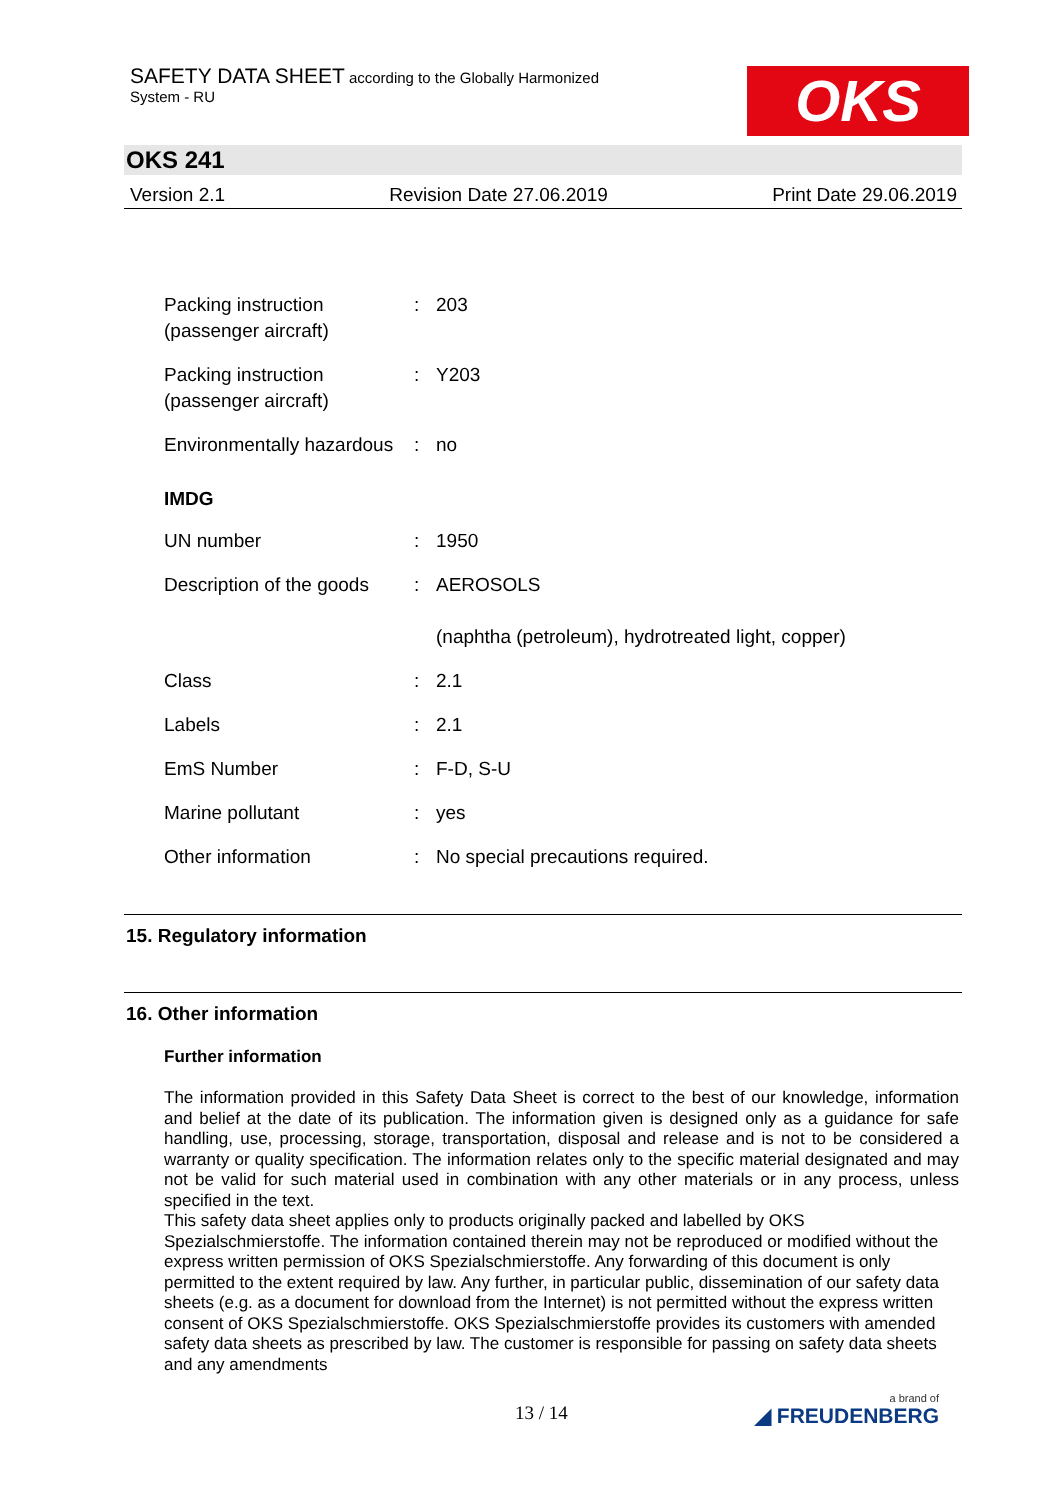SAFETY DATA SHEET according to the Globally Harmonized
System - RU
OKS
OKS 241
Version 2.1 Revision Date 27.06.2019 Print Date 29.06.2019
Packing instruction (passenger aircraft)
: 203
Packing instruction (passenger aircraft)
: Y203
Environmentally hazardous
: no
IMDG
UN number : 1950
Description of the goods
: AEROSOLS
(naphtha (petroleum), hydrotreated light, copper)
Class : 2.1
Labels : 2.1
EmS Number : F-D, S-U
Marine pollutant : yes
Other information : No special precautions required.
15. Regulatory information
16. Other information
Further information
The information provided in this Safety Data Sheet is correct to the best of our knowledge, information and belief at the date of its publication. The information given is designed only as a guidance for safe handling, use, processing, storage, transportation, disposal and release and is not to be considered a warranty or quality specification. The information relates only to the specific material designated and may not be valid for such material used in combination with any other materials or in any process, unless specified in the text.
This safety data sheet applies only to products originally packed and labelled by OKS Spezialschmierstoffe. The information contained therein may not be reproduced or modified without the express written permission of OKS Spezialschmierstoffe. Any forwarding of this document is only permitted to the extent required by law. Any further, in particular public, dissemination of our safety data sheets (e.g. as a document for download from the Internet) is not permitted without the express written consent of OKS Spezialschmierstoffe. OKS Spezialschmierstoffe provides its customers with amended safety data sheets as prescribed by law. The customer is responsible for passing on safety data sheets and any amendments
13 / 14 a brand of
◢ FREUDENBERG